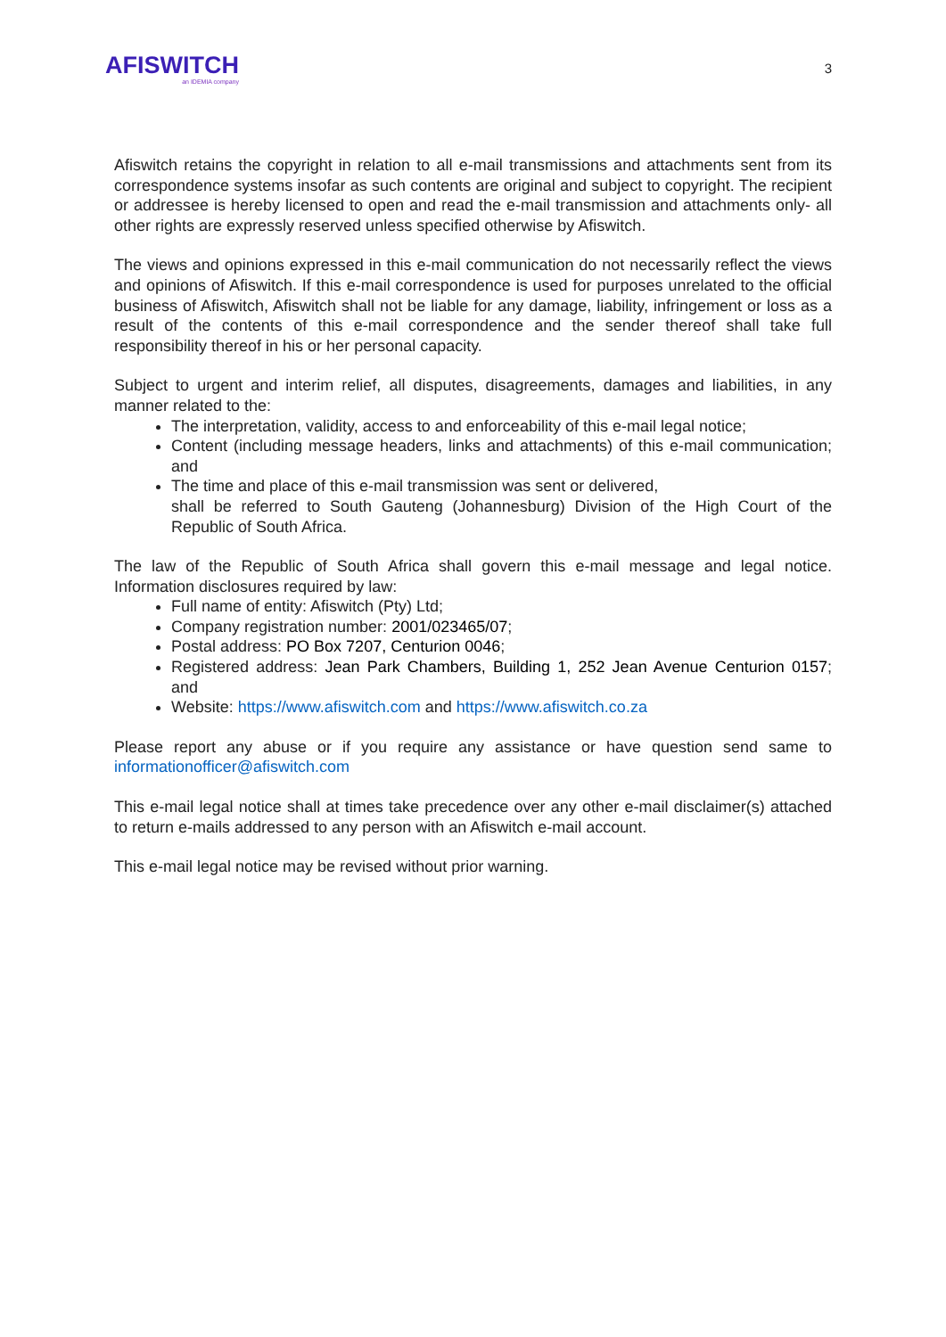AFISWITCH
an IDEMIA company
3
Afiswitch retains the copyright in relation to all e-mail transmissions and attachments sent from its correspondence systems insofar as such contents are original and subject to copyright. The recipient or addressee is hereby licensed to open and read the e-mail transmission and attachments only- all other rights are expressly reserved unless specified otherwise by Afiswitch.
The views and opinions expressed in this e-mail communication do not necessarily reflect the views and opinions of Afiswitch. If this e-mail correspondence is used for purposes unrelated to the official business of Afiswitch, Afiswitch shall not be liable for any damage, liability, infringement or loss as a result of the contents of this e-mail correspondence and the sender thereof shall take full responsibility thereof in his or her personal capacity.
Subject to urgent and interim relief, all disputes, disagreements, damages and liabilities, in any manner related to the:
The interpretation, validity, access to and enforceability of this e-mail legal notice;
Content (including message headers, links and attachments) of this e-mail communication; and
The time and place of this e-mail transmission was sent or delivered,
shall be referred to South Gauteng (Johannesburg) Division of the High Court of the Republic of South Africa.
The law of the Republic of South Africa shall govern this e-mail message and legal notice. Information disclosures required by law:
Full name of entity: Afiswitch (Pty) Ltd;
Company registration number: 2001/023465/07;
Postal address: PO Box 7207, Centurion 0046;
Registered address: Jean Park Chambers, Building 1, 252 Jean Avenue Centurion 0157; and
Website: https://www.afiswitch.com and https://www.afiswitch.co.za
Please report any abuse or if you require any assistance or have question send same to informationofficer@afiswitch.com
This e-mail legal notice shall at times take precedence over any other e-mail disclaimer(s) attached to return e-mails addressed to any person with an Afiswitch e-mail account.
This e-mail legal notice may be revised without prior warning.